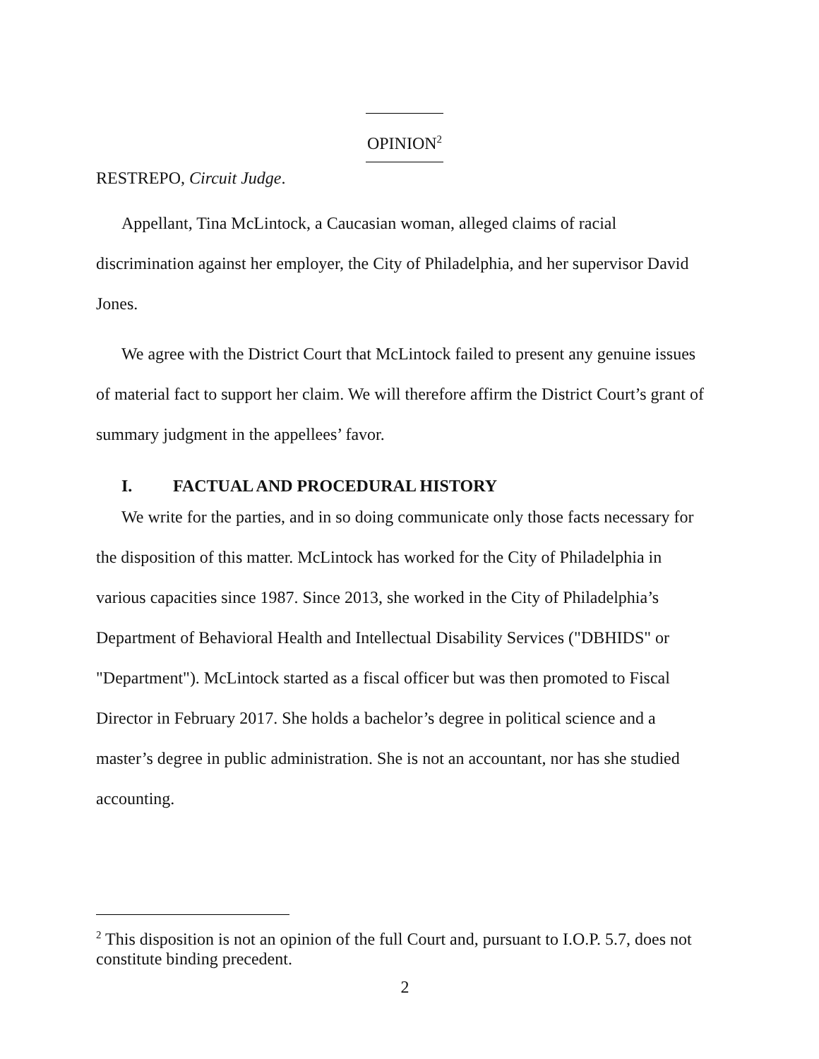OPINION<sup>2</sup>
RESTREPO, Circuit Judge.
Appellant, Tina McLintock, a Caucasian woman, alleged claims of racial discrimination against her employer, the City of Philadelphia, and her supervisor David Jones.
We agree with the District Court that McLintock failed to present any genuine issues of material fact to support her claim. We will therefore affirm the District Court’s grant of summary judgment in the appellees’ favor.
I. FACTUAL AND PROCEDURAL HISTORY
We write for the parties, and in so doing communicate only those facts necessary for the disposition of this matter. McLintock has worked for the City of Philadelphia in various capacities since 1987. Since 2013, she worked in the City of Philadelphia’s Department of Behavioral Health and Intellectual Disability Services ("DBHIDS" or "Department"). McLintock started as a fiscal officer but was then promoted to Fiscal Director in February 2017. She holds a bachelor’s degree in political science and a master’s degree in public administration. She is not an accountant, nor has she studied accounting.
<sup>2</sup> This disposition is not an opinion of the full Court and, pursuant to I.O.P. 5.7, does not constitute binding precedent.
2